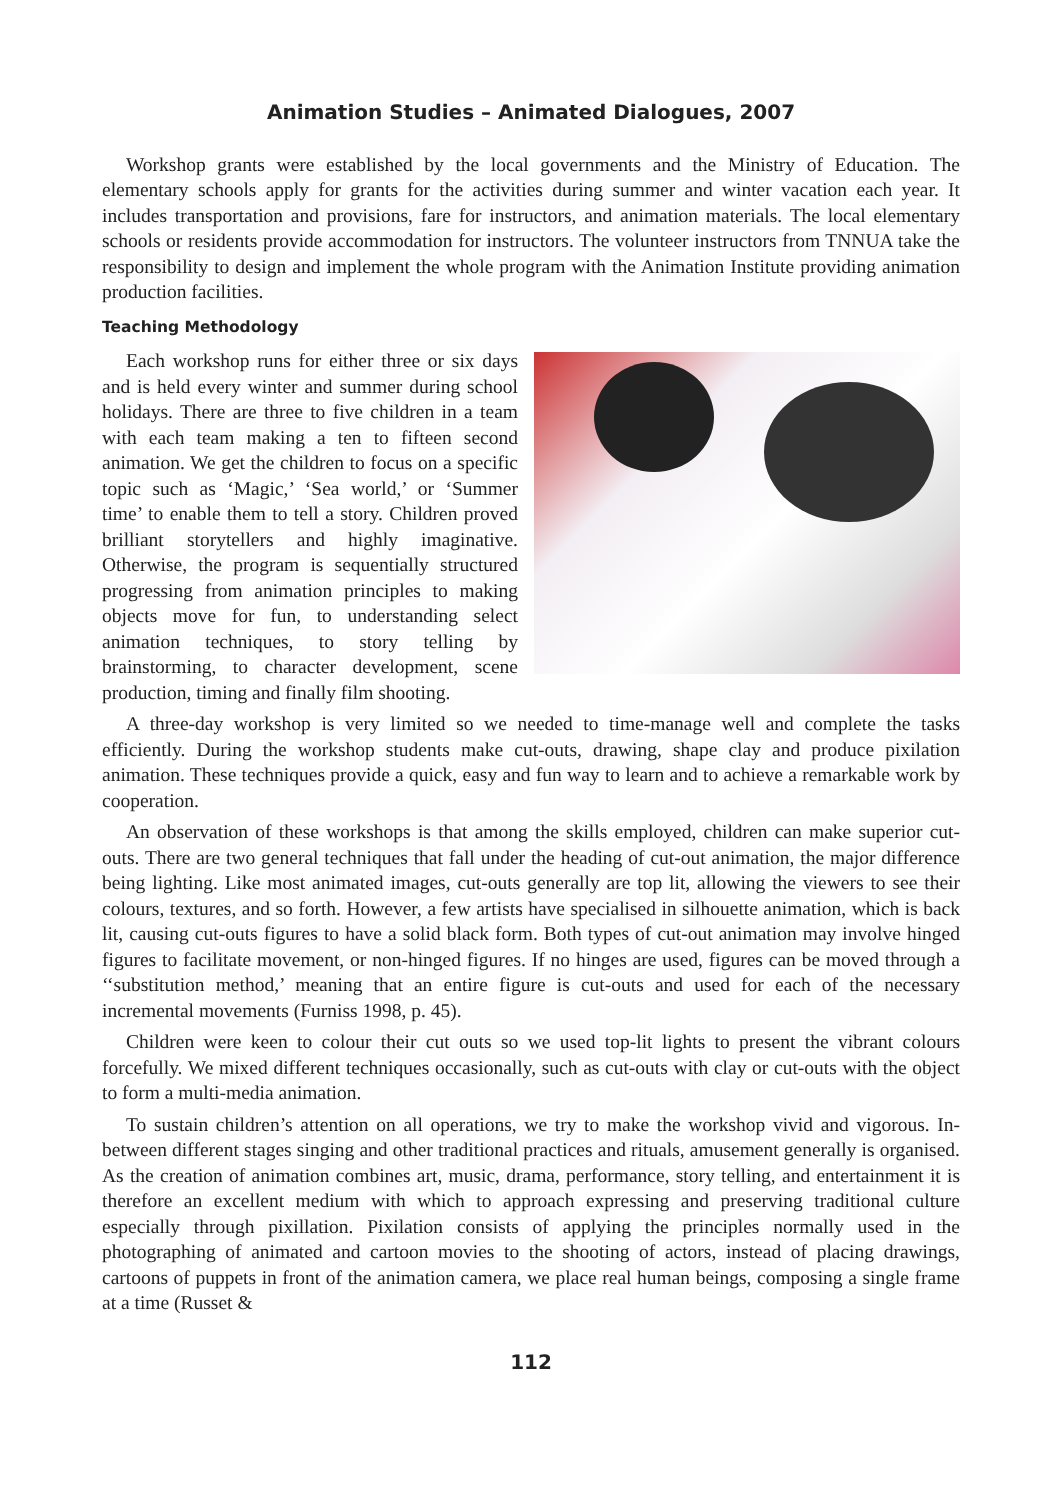Animation Studies – Animated Dialogues, 2007
Workshop grants were established by the local governments and the Ministry of Education. The elementary schools apply for grants for the activities during summer and winter vacation each year. It includes transportation and provisions, fare for instructors, and animation materials. The local elementary schools or residents provide accommodation for instructors. The volunteer instructors from TNNUA take the responsibility to design and implement the whole program with the Animation Institute providing animation production facilities.
Teaching Methodology
Each workshop runs for either three or six days and is held every winter and summer during school holidays. There are three to five children in a team with each team making a ten to fifteen second animation. We get the children to focus on a specific topic such as ‘Magic,’ ‘Sea world,’ or ‘Summer time’ to enable them to tell a story. Children proved brilliant storytellers and highly imaginative. Otherwise, the program is sequentially structured progressing from animation principles to making objects move for fun, to understanding select animation techniques, to story telling by brainstorming, to character development, scene production, timing and finally film shooting.
A three-day workshop is very limited so we needed to time-manage well and complete the tasks efficiently. During the workshop students make cut-outs, drawing, shape clay and produce pixilation animation. These techniques provide a quick, easy and fun way to learn and to achieve a remarkable work by cooperation.
An observation of these workshops is that among the skills employed, children can make superior cut-outs. There are two general techniques that fall under the heading of cut-out animation, the major difference being lighting. Like most animated images, cut-outs generally are top lit, allowing the viewers to see their colours, textures, and so forth. However, a few artists have specialised in silhouette animation, which is back lit, causing cut-outs figures to have a solid black form. Both types of cut-out animation may involve hinged figures to facilitate movement, or non-hinged figures. If no hinges are used, figures can be moved through a ‘‘substitution method,’ meaning that an entire figure is cut-outs and used for each of the necessary incremental movements (Furniss 1998, p. 45).
Children were keen to colour their cut outs so we used top-lit lights to present the vibrant colours forcefully. We mixed different techniques occasionally, such as cut-outs with clay or cut-outs with the object to form a multi-media animation.
To sustain children’s attention on all operations, we try to make the workshop vivid and vigorous. In-between different stages singing and other traditional practices and rituals, amusement generally is organised. As the creation of animation combines art, music, drama, performance, story telling, and entertainment it is therefore an excellent medium with which to approach expressing and preserving traditional culture especially through pixillation. Pixilation consists of applying the principles normally used in the photographing of animated and cartoon movies to the shooting of actors, instead of placing drawings, cartoons of puppets in front of the animation camera, we place real human beings, composing a single frame at a time (Russet &
112